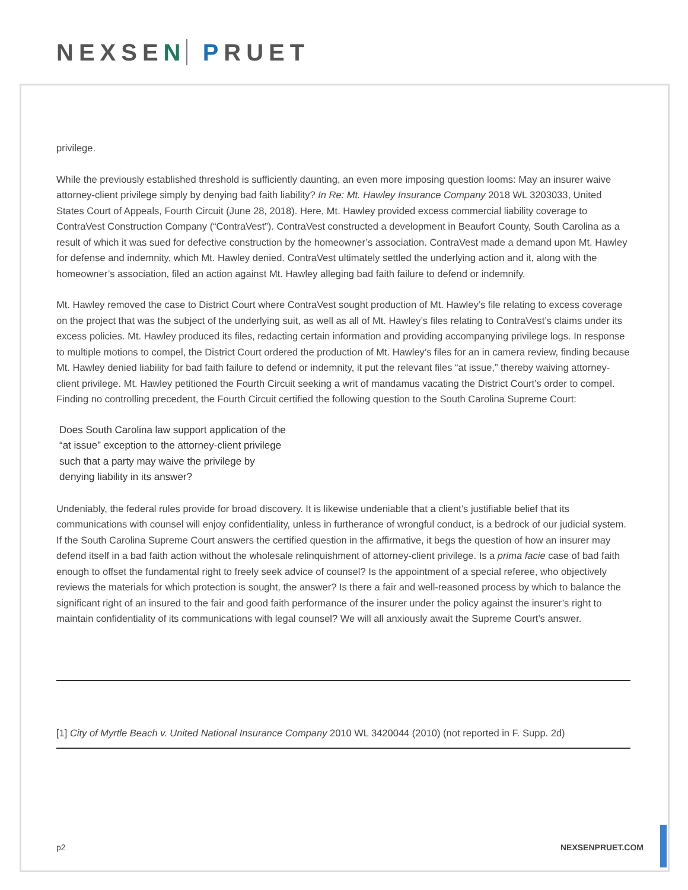NEXSEN PRUET
privilege.
While the previously established threshold is sufficiently daunting, an even more imposing question looms: May an insurer waive attorney-client privilege simply by denying bad faith liability? In Re: Mt. Hawley Insurance Company 2018 WL 3203033, United States Court of Appeals, Fourth Circuit (June 28, 2018). Here, Mt. Hawley provided excess commercial liability coverage to ContraVest Construction Company (“ContraVest”). ContraVest constructed a development in Beaufort County, South Carolina as a result of which it was sued for defective construction by the homeowner’s association. ContraVest made a demand upon Mt. Hawley for defense and indemnity, which Mt. Hawley denied. ContraVest ultimately settled the underlying action and it, along with the homeowner’s association, filed an action against Mt. Hawley alleging bad faith failure to defend or indemnify.
Mt. Hawley removed the case to District Court where ContraVest sought production of Mt. Hawley’s file relating to excess coverage on the project that was the subject of the underlying suit, as well as all of Mt. Hawley’s files relating to ContraVest’s claims under its excess policies. Mt. Hawley produced its files, redacting certain information and providing accompanying privilege logs. In response to multiple motions to compel, the District Court ordered the production of Mt. Hawley’s files for an in camera review, finding because Mt. Hawley denied liability for bad faith failure to defend or indemnity, it put the relevant files “at issue,” thereby waiving attorney-client privilege. Mt. Hawley petitioned the Fourth Circuit seeking a writ of mandamus vacating the District Court’s order to compel. Finding no controlling precedent, the Fourth Circuit certified the following question to the South Carolina Supreme Court:
Does South Carolina law support application of the “at issue” exception to the attorney-client privilege such that a party may waive the privilege by denying liability in its answer?
Undeniably, the federal rules provide for broad discovery. It is likewise undeniable that a client’s justifiable belief that its communications with counsel will enjoy confidentiality, unless in furtherance of wrongful conduct, is a bedrock of our judicial system. If the South Carolina Supreme Court answers the certified question in the affirmative, it begs the question of how an insurer may defend itself in a bad faith action without the wholesale relinquishment of attorney-client privilege. Is a prima facie case of bad faith enough to offset the fundamental right to freely seek advice of counsel? Is the appointment of a special referee, who objectively reviews the materials for which protection is sought, the answer? Is there a fair and well-reasoned process by which to balance the significant right of an insured to the fair and good faith performance of the insurer under the policy against the insurer’s right to maintain confidentiality of its communications with legal counsel? We will all anxiously await the Supreme Court’s answer.
[1] City of Myrtle Beach v. United National Insurance Company 2010 WL 3420044 (2010) (not reported in F. Supp. 2d)
p2 NEXSENPRUET.COM